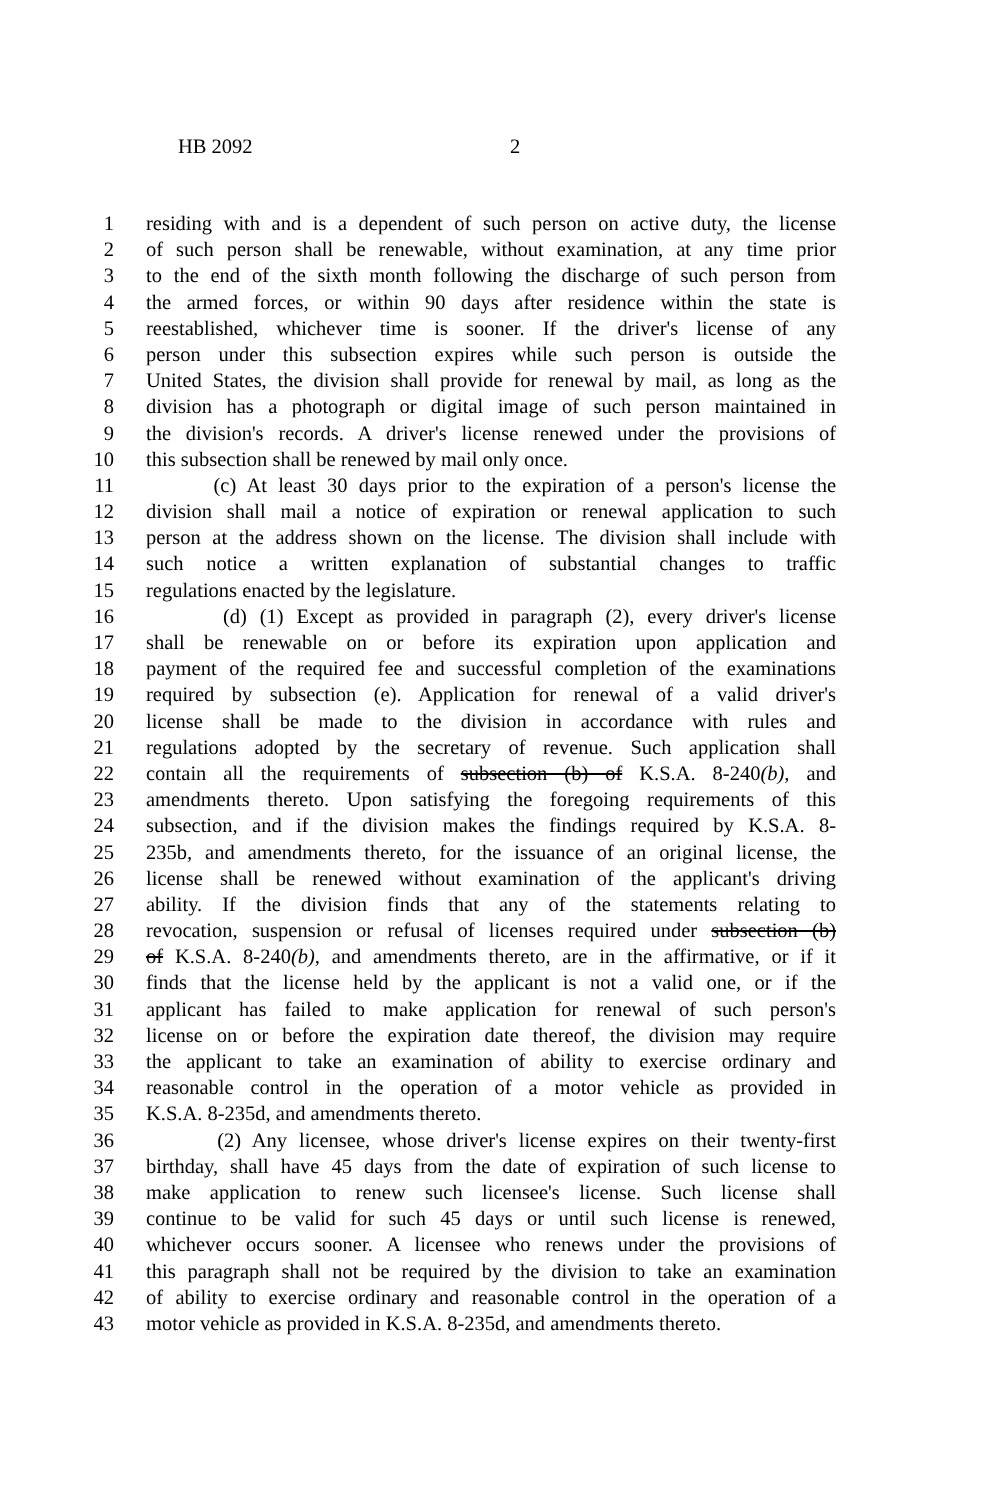HB 2092 2
1 residing with and is a dependent of such person on active duty, the license
2 of such person shall be renewable, without examination, at any time prior
3 to the end of the sixth month following the discharge of such person from
4 the armed forces, or within 90 days after residence within the state is
5 reestablished, whichever time is sooner. If the driver's license of any
6 person under this subsection expires while such person is outside the
7 United States, the division shall provide for renewal by mail, as long as the
8 division has a photograph or digital image of such person maintained in
9 the division's records. A driver's license renewed under the provisions of
10 this subsection shall be renewed by mail only once.
11 (c) At least 30 days prior to the expiration of a person's license the
12 division shall mail a notice of expiration or renewal application to such
13 person at the address shown on the license. The division shall include with
14 such notice a written explanation of substantial changes to traffic
15 regulations enacted by the legislature.
16 (d) (1) Except as provided in paragraph (2), every driver's license
17 shall be renewable on or before its expiration upon application and
18 payment of the required fee and successful completion of the examinations
19 required by subsection (e). Application for renewal of a valid driver's
20 license shall be made to the division in accordance with rules and
21 regulations adopted by the secretary of revenue. Such application shall
22 contain all the requirements of subsection (b) of K.S.A. 8-240(b), and
23 amendments thereto. Upon satisfying the foregoing requirements of this
24 subsection, and if the division makes the findings required by K.S.A. 8-
25 235b, and amendments thereto, for the issuance of an original license, the
26 license shall be renewed without examination of the applicant's driving
27 ability. If the division finds that any of the statements relating to
28 revocation, suspension or refusal of licenses required under subsection (b)
29 of K.S.A. 8-240(b), and amendments thereto, are in the affirmative, or if it
30 finds that the license held by the applicant is not a valid one, or if the
31 applicant has failed to make application for renewal of such person's
32 license on or before the expiration date thereof, the division may require
33 the applicant to take an examination of ability to exercise ordinary and
34 reasonable control in the operation of a motor vehicle as provided in
35 K.S.A. 8-235d, and amendments thereto.
36 (2) Any licensee, whose driver's license expires on their twenty-first
37 birthday, shall have 45 days from the date of expiration of such license to
38 make application to renew such licensee's license. Such license shall
39 continue to be valid for such 45 days or until such license is renewed,
40 whichever occurs sooner. A licensee who renews under the provisions of
41 this paragraph shall not be required by the division to take an examination
42 of ability to exercise ordinary and reasonable control in the operation of a
43 motor vehicle as provided in K.S.A. 8-235d, and amendments thereto.